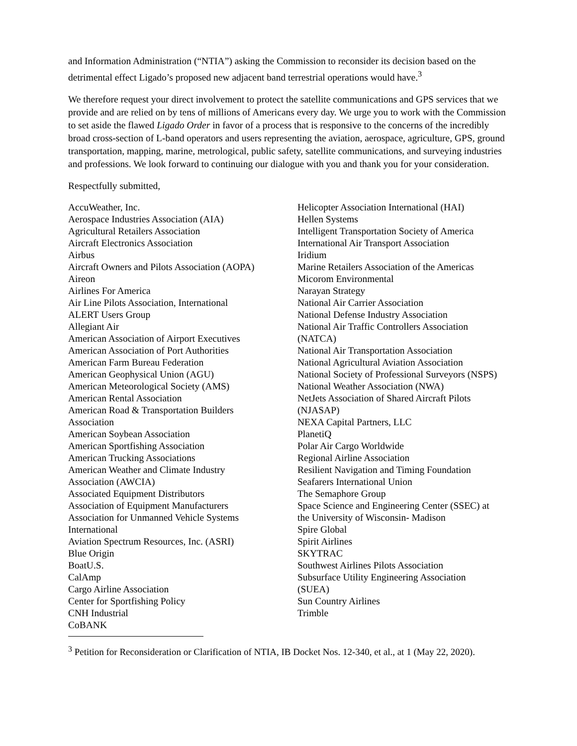and Information Administration (“NTIA”) asking the Commission to reconsider its decision based on the detrimental effect Ligado’s proposed new adjacent band terrestrial operations would have.<sup>3</sup>
We therefore request your direct involvement to protect the satellite communications and GPS services that we provide and are relied on by tens of millions of Americans every day. We urge you to work with the Commission to set aside the flawed Ligado Order in favor of a process that is responsive to the concerns of the incredibly broad cross-section of L-band operators and users representing the aviation, aerospace, agriculture, GPS, ground transportation, mapping, marine, metrological, public safety, satellite communications, and surveying industries and professions. We look forward to continuing our dialogue with you and thank you for your consideration.
Respectfully submitted,
AccuWeather, Inc.
Aerospace Industries Association (AIA)
Agricultural Retailers Association
Aircraft Electronics Association
Airbus
Aircraft Owners and Pilots Association (AOPA)
Aireon
Airlines For America
Air Line Pilots Association, International
ALERT Users Group
Allegiant Air
American Association of Airport Executives
American Association of Port Authorities
American Farm Bureau Federation
American Geophysical Union (AGU)
American Meteorological Society (AMS)
American Rental Association
American Road & Transportation Builders
Association
American Soybean Association
American Sportfishing Association
American Trucking Associations
American Weather and Climate Industry
Association (AWCIA)
Associated Equipment Distributors
Association of Equipment Manufacturers
Association for Unmanned Vehicle Systems
International
Aviation Spectrum Resources, Inc. (ASRI)
Blue Origin
BoatU.S.
CalAmp
Cargo Airline Association
Center for Sportfishing Policy
CNH Industrial
CoBANK
Helicopter Association International (HAI)
Hellen Systems
Intelligent Transportation Society of America
International Air Transport Association
Iridium
Marine Retailers Association of the Americas
Micorom Environmental
Narayan Strategy
National Air Carrier Association
National Defense Industry Association
National Air Traffic Controllers Association
(NATCA)
National Air Transportation Association
National Agricultural Aviation Association
National Society of Professional Surveyors (NSPS)
National Weather Association (NWA)
NetJets Association of Shared Aircraft Pilots
(NJASAP)
NEXA Capital Partners, LLC
PlanetiQ
Polar Air Cargo Worldwide
Regional Airline Association
Resilient Navigation and Timing Foundation
Seafarers International Union
The Semaphore Group
Space Science and Engineering Center (SSEC) at
the University of Wisconsin- Madison
Spire Global
Spirit Airlines
SKYTRAC
Southwest Airlines Pilots Association
Subsurface Utility Engineering Association
(SUEA)
Sun Country Airlines
Trimble
<sup>3</sup> Petition for Reconsideration or Clarification of NTIA, IB Docket Nos. 12-340, et al., at 1 (May 22, 2020).